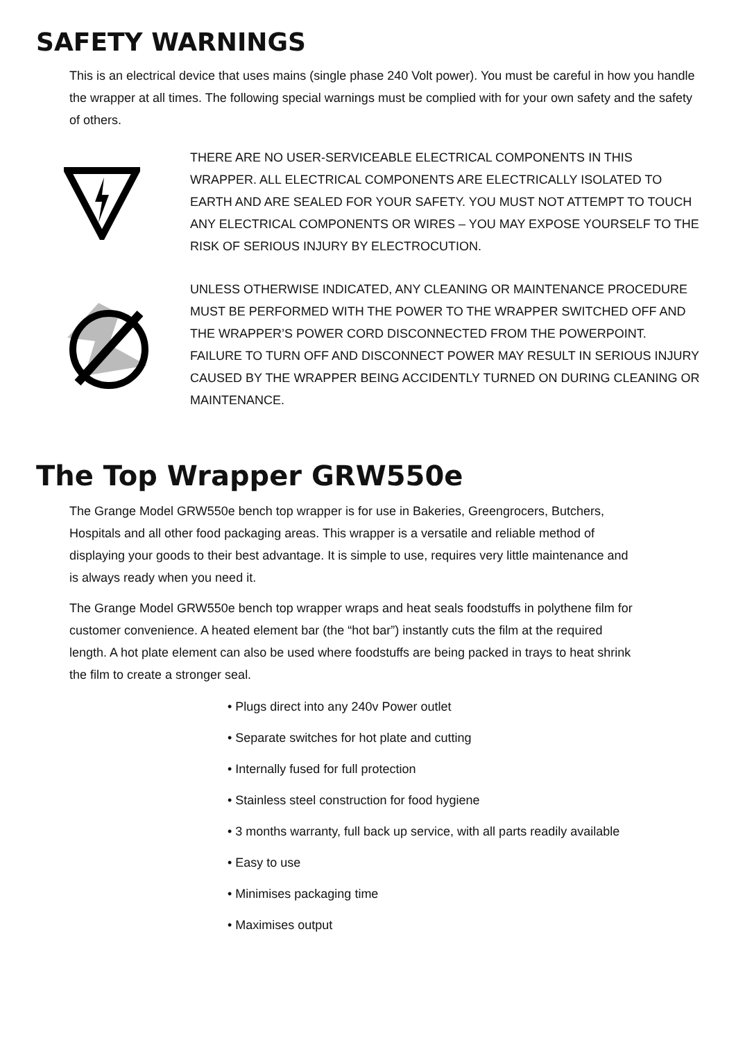SAFETY WARNINGS
This is an electrical device that uses mains (single phase 240 Volt power). You must be careful in how you handle the wrapper at all times. The following special warnings must be complied with for your own safety and the safety of others.
THERE ARE NO USER-SERVICEABLE ELECTRICAL COMPONENTS IN THIS WRAPPER. ALL ELECTRICAL COMPONENTS ARE ELECTRICALLY ISOLATED TO EARTH AND ARE SEALED FOR YOUR SAFETY. YOU MUST NOT ATTEMPT TO TOUCH ANY ELECTRICAL COMPONENTS OR WIRES – YOU MAY EXPOSE YOURSELF TO THE RISK OF SERIOUS INJURY BY ELECTROCUTION.
UNLESS OTHERWISE INDICATED, ANY CLEANING OR MAINTENANCE PROCEDURE MUST BE PERFORMED WITH THE POWER TO THE WRAPPER SWITCHED OFF AND THE WRAPPER’S POWER CORD DISCONNECTED FROM THE POWERPOINT. FAILURE TO TURN OFF AND DISCONNECT POWER MAY RESULT IN SERIOUS INJURY CAUSED BY THE WRAPPER BEING ACCIDENTLY TURNED ON DURING CLEANING OR MAINTENANCE.
The Top Wrapper GRW550e
The Grange Model GRW550e bench top wrapper is for use in Bakeries, Greengrocers, Butchers, Hospitals and all other food packaging areas. This wrapper is a versatile and reliable method of displaying your goods to their best advantage. It is simple to use, requires very little maintenance and is always ready when you need it.
The Grange Model GRW550e bench top wrapper wraps and heat seals foodstuffs in polythene film for customer convenience. A heated element bar (the “hot bar”) instantly cuts the film at the required length. A hot plate element can also be used where foodstuffs are being packed in trays to heat shrink the film to create a stronger seal.
• Plugs direct into any 240v Power outlet
• Separate switches for hot plate and cutting
• Internally fused for full protection
• Stainless steel construction for food hygiene
• 3 months warranty, full back up service, with all parts readily available
• Easy to use
• Minimises packaging time
• Maximises output